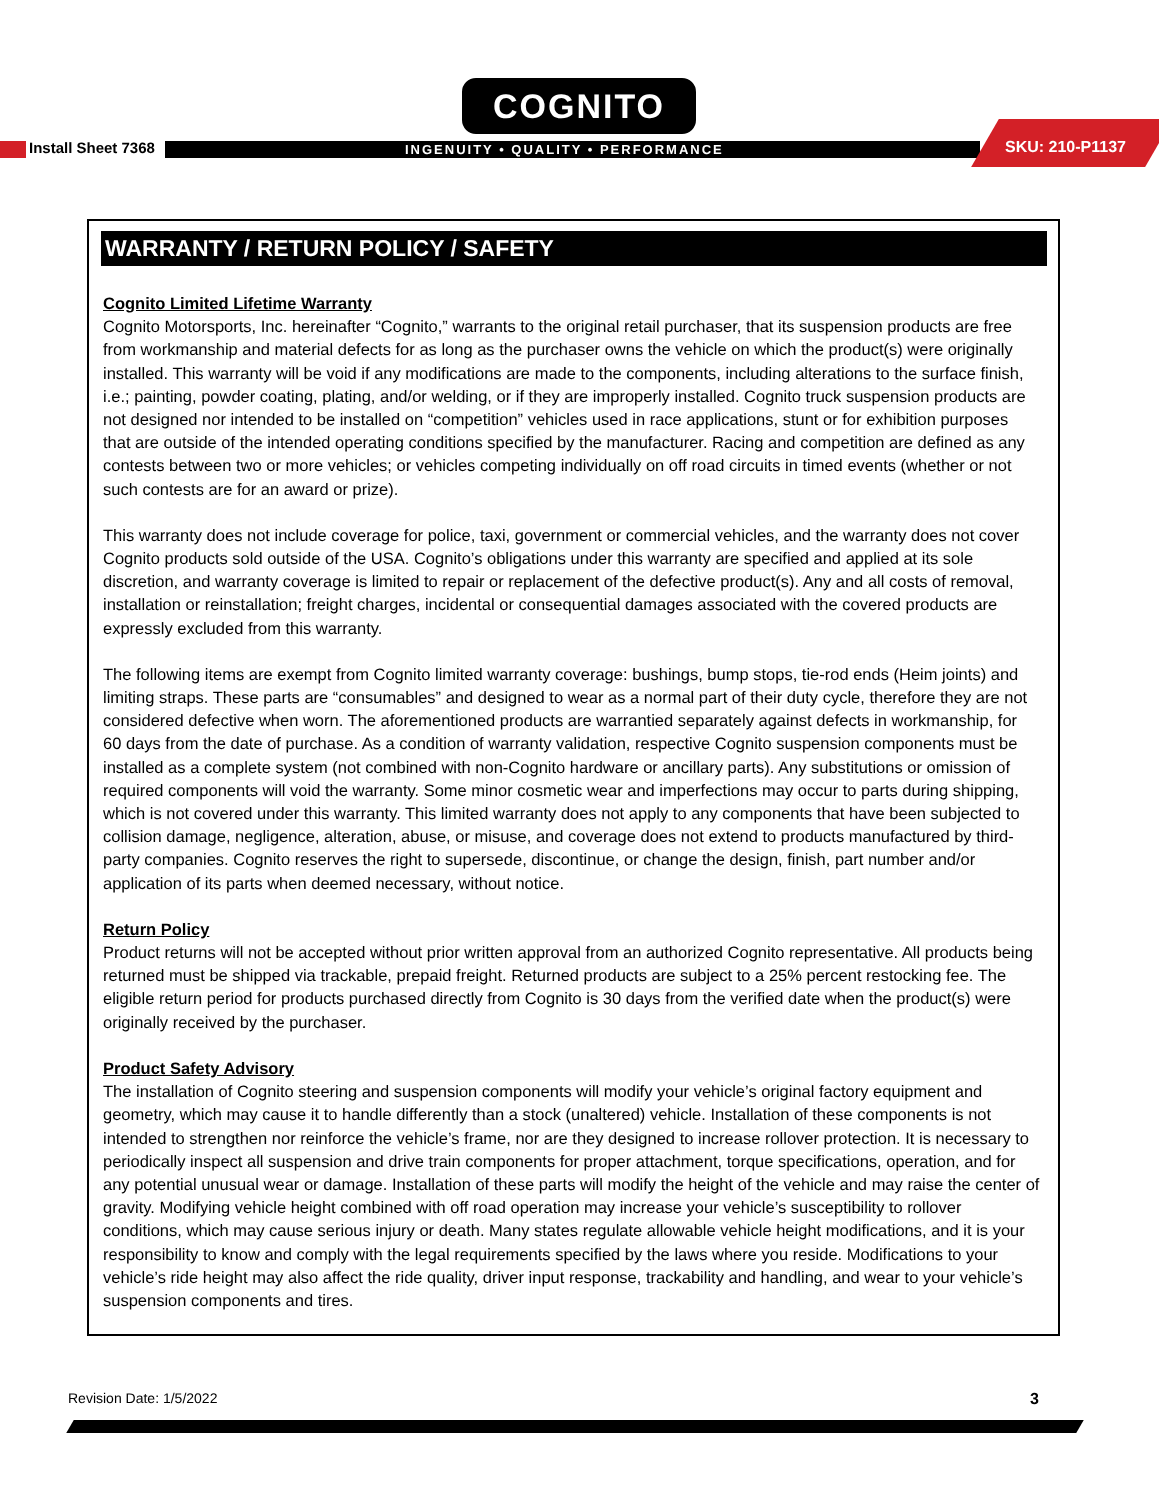COGNITO
Install Sheet 7368
INGENUITY • QUALITY • PERFORMANCE
SKU: 210-P1137
WARRANTY / RETURN POLICY / SAFETY
Cognito Limited Lifetime Warranty
Cognito Motorsports, Inc. hereinafter “Cognito,” warrants to the original retail purchaser, that its suspension products are free from workmanship and material defects for as long as the purchaser owns the vehicle on which the product(s) were originally installed. This warranty will be void if any modifications are made to the components, including alterations to the surface finish, i.e.; painting, powder coating, plating, and/or welding, or if they are improperly installed. Cognito truck suspension products are not designed nor intended to be installed on “competition” vehicles used in race applications, stunt or for exhibition purposes that are outside of the intended operating conditions specified by the manufacturer. Racing and competition are defined as any contests between two or more vehicles; or vehicles competing individually on off road circuits in timed events (whether or not such contests are for an award or prize).
This warranty does not include coverage for police, taxi, government or commercial vehicles, and the warranty does not cover Cognito products sold outside of the USA. Cognito’s obligations under this warranty are specified and applied at its sole discretion, and warranty coverage is limited to repair or replacement of the defective product(s). Any and all costs of removal, installation or reinstallation; freight charges, incidental or consequential damages associated with the covered products are expressly excluded from this warranty.
The following items are exempt from Cognito limited warranty coverage: bushings, bump stops, tie-rod ends (Heim joints) and limiting straps. These parts are “consumables” and designed to wear as a normal part of their duty cycle, therefore they are not considered defective when worn. The aforementioned products are warrantied separately against defects in workmanship, for 60 days from the date of purchase. As a condition of warranty validation, respective Cognito suspension components must be installed as a complete system (not combined with non-Cognito hardware or ancillary parts). Any substitutions or omission of required components will void the warranty. Some minor cosmetic wear and imperfections may occur to parts during shipping, which is not covered under this warranty. This limited warranty does not apply to any components that have been subjected to collision damage, negligence, alteration, abuse, or misuse, and coverage does not extend to products manufactured by third-party companies. Cognito reserves the right to supersede, discontinue, or change the design, finish, part number and/or application of its parts when deemed necessary, without notice.
Return Policy
Product returns will not be accepted without prior written approval from an authorized Cognito representative. All products being returned must be shipped via trackable, prepaid freight. Returned products are subject to a 25% percent restocking fee. The eligible return period for products purchased directly from Cognito is 30 days from the verified date when the product(s) were originally received by the purchaser.
Product Safety Advisory
The installation of Cognito steering and suspension components will modify your vehicle’s original factory equipment and geometry, which may cause it to handle differently than a stock (unaltered) vehicle. Installation of these components is not intended to strengthen nor reinforce the vehicle’s frame, nor are they designed to increase rollover protection. It is necessary to periodically inspect all suspension and drive train components for proper attachment, torque specifications, operation, and for any potential unusual wear or damage. Installation of these parts will modify the height of the vehicle and may raise the center of gravity. Modifying vehicle height combined with off road operation may increase your vehicle’s susceptibility to rollover conditions, which may cause serious injury or death. Many states regulate allowable vehicle height modifications, and it is your responsibility to know and comply with the legal requirements specified by the laws where you reside. Modifications to your vehicle’s ride height may also affect the ride quality, driver input response, trackability and handling, and wear to your vehicle’s suspension components and tires.
Revision Date: 1/5/2022 3